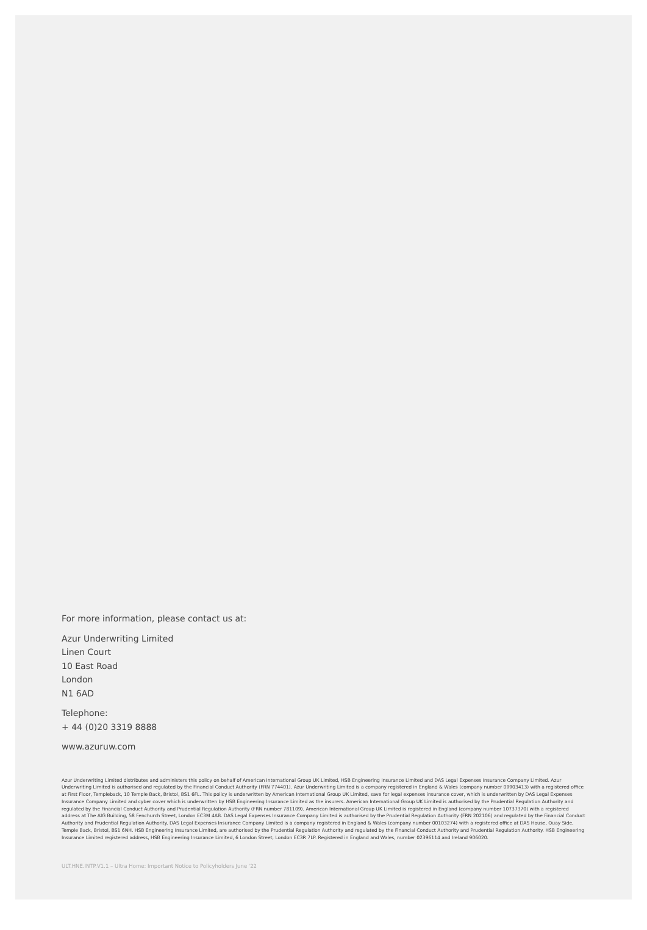For more information, please contact us at:
Azur Underwriting Limited
Linen Court
10 East Road
London
N1 6AD
Telephone:
+ 44 (0)20 3319 8888
www.azuruw.com
Azur Underwriting Limited distributes and administers this policy on behalf of American International Group UK Limited, HSB Engineering Insurance Limited and DAS Legal Expenses Insurance Company Limited. Azur Underwriting Limited is authorised and regulated by the Financial Conduct Authority (FRN 774401). Azur Underwriting Limited is a company registered in England & Wales (company number 09903413) with a registered office at First Floor, Templeback, 10 Temple Back, Bristol, BS1 6FL. This policy is underwritten by American International Group UK Limited, save for legal expenses insurance cover, which is underwritten by DAS Legal Expenses Insurance Company Limited and cyber cover which is underwritten by HSB Engineering Insurance Limited as the insurers. American International Group UK Limited is authorised by the Prudential Regulation Authority and regulated by the Financial Conduct Authority and Prudential Regulation Authority (FRN number 781109). American International Group UK Limited is registered in England (company number 10737370) with a registered address at The AIG Building, 58 Fenchurch Street, London EC3M 4AB. DAS Legal Expenses Insurance Company Limited is authorised by the Prudential Regulation Authority (FRN 202106) and regulated by the Financial Conduct Authority and Prudential Regulation Authority. DAS Legal Expenses Insurance Company Limited is a company registered in England & Wales (company number 00103274) with a registered office at DAS House, Quay Side, Temple Back, Bristol, BS1 6NH. HSB Engineering Insurance Limited, are authorised by the Prudential Regulation Authority and regulated by the Financial Conduct Authority and Prudential Regulation Authority. HSB Engineering Insurance Limited registered address, HSB Engineering Insurance Limited, 6 London Street, London EC3R 7LP. Registered in England and Wales, number 02396114 and Ireland 906020.
ULT.HNE.INTP.V1.1 – Ultra Home: Important Notice to Policyholders June '22